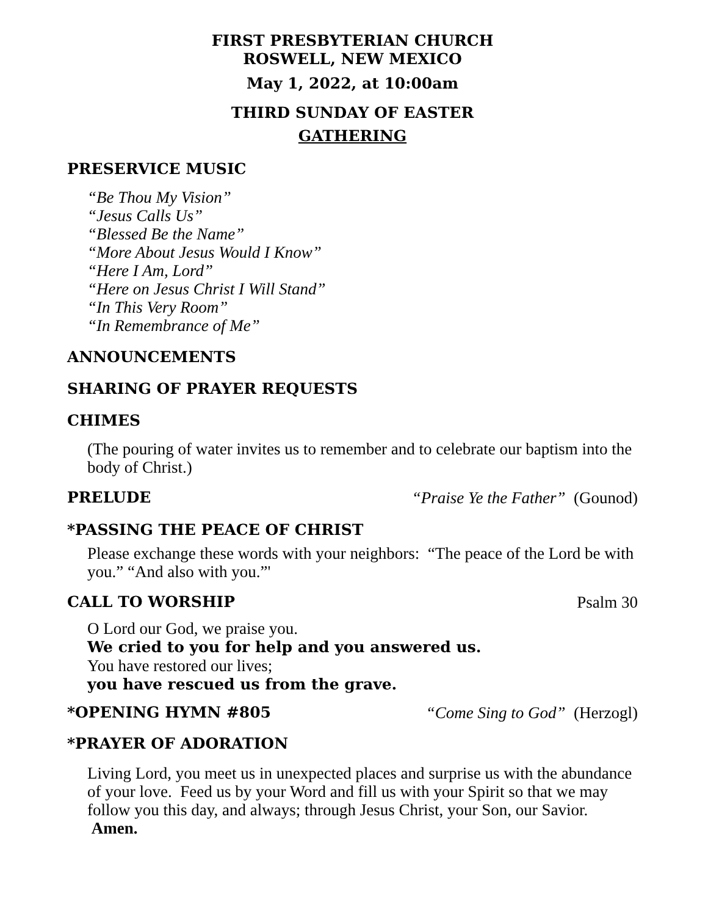FIRST PRESBYTERIAN CHURCH
ROSWELL, NEW MEXICO
May 1, 2022, at 10:00am
THIRD SUNDAY OF EASTER
GATHERING
PRESERVICE MUSIC
“Be Thou My Vision”
“Jesus Calls Us”
“Blessed Be the Name”
“More About Jesus Would I Know”
“Here I Am, Lord”
“Here on Jesus Christ I Will Stand”
“In This Very Room”
“In Remembrance of Me”
ANNOUNCEMENTS
SHARING OF PRAYER REQUESTS
CHIMES
(The pouring of water invites us to remember and to celebrate our baptism into the body of Christ.)
PRELUDE “Praise Ye the Father” (Gounod)
*PASSING THE PEACE OF CHRIST
Please exchange these words with your neighbors: “The peace of the Lord be with you.” “And also with you.”'
CALL TO WORSHIP Psalm 30
O Lord our God, we praise you.
We cried to you for help and you answered us.
You have restored our lives;
you have rescued us from the grave.
*OPENING HYMN #805 “Come Sing to God” (Herzogl)
*PRAYER OF ADORATION
Living Lord, you meet us in unexpected places and surprise us with the abundance of your love. Feed us by your Word and fill us with your Spirit so that we may follow you this day, and always; through Jesus Christ, your Son, our Savior. Amen.